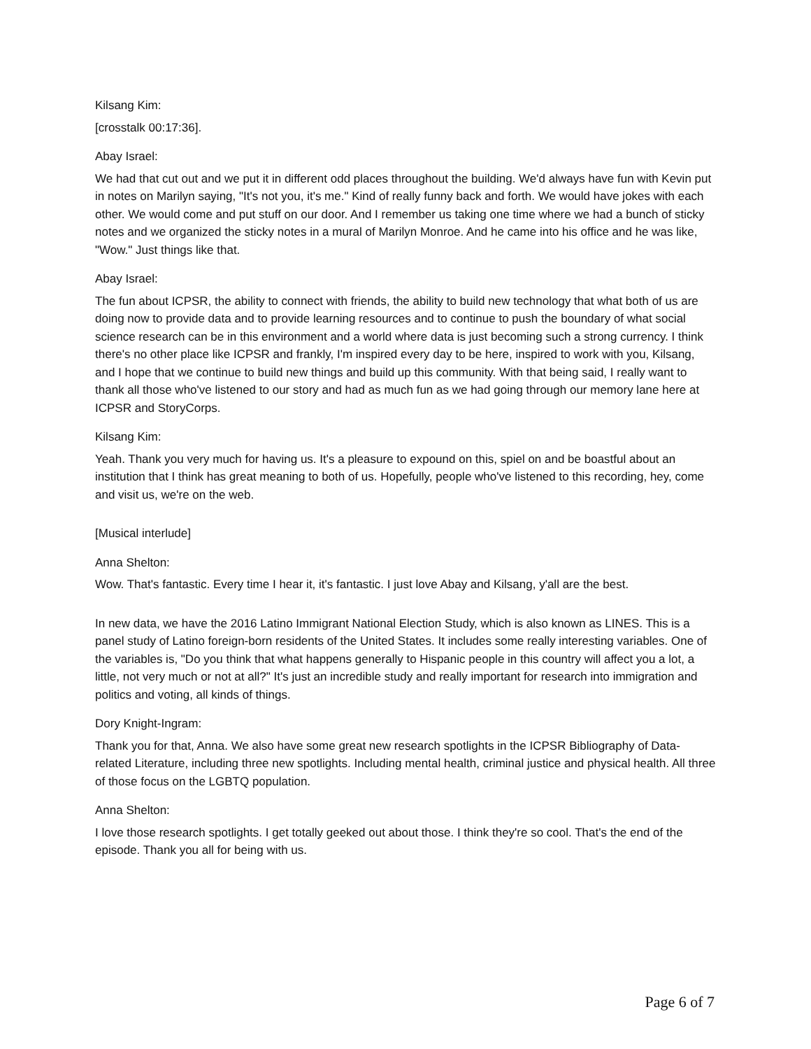Kilsang Kim:
[crosstalk 00:17:36].
Abay Israel:
We had that cut out and we put it in different odd places throughout the building. We'd always have fun with Kevin put in notes on Marilyn saying, "It's not you, it's me." Kind of really funny back and forth. We would have jokes with each other. We would come and put stuff on our door. And I remember us taking one time where we had a bunch of sticky notes and we organized the sticky notes in a mural of Marilyn Monroe. And he came into his office and he was like, "Wow." Just things like that.
Abay Israel:
The fun about ICPSR, the ability to connect with friends, the ability to build new technology that what both of us are doing now to provide data and to provide learning resources and to continue to push the boundary of what social science research can be in this environment and a world where data is just becoming such a strong currency. I think there's no other place like ICPSR and frankly, I'm inspired every day to be here, inspired to work with you, Kilsang, and I hope that we continue to build new things and build up this community. With that being said, I really want to thank all those who've listened to our story and had as much fun as we had going through our memory lane here at ICPSR and StoryCorps.
Kilsang Kim:
Yeah. Thank you very much for having us. It's a pleasure to expound on this, spiel on and be boastful about an institution that I think has great meaning to both of us. Hopefully, people who've listened to this recording, hey, come and visit us, we're on the web.
[Musical interlude]
Anna Shelton:
Wow. That's fantastic. Every time I hear it, it's fantastic. I just love Abay and Kilsang, y'all are the best.
In new data, we have the 2016 Latino Immigrant National Election Study, which is also known as LINES. This is a panel study of Latino foreign-born residents of the United States. It includes some really interesting variables. One of the variables is, "Do you think that what happens generally to Hispanic people in this country will affect you a lot, a little, not very much or not at all?" It's just an incredible study and really important for research into immigration and politics and voting, all kinds of things.
Dory Knight-Ingram:
Thank you for that, Anna. We also have some great new research spotlights in the ICPSR Bibliography of Data-related Literature, including three new spotlights. Including mental health, criminal justice and physical health. All three of those focus on the LGBTQ population.
Anna Shelton:
I love those research spotlights. I get totally geeked out about those. I think they're so cool. That's the end of the episode. Thank you all for being with us.
Page 6 of 7